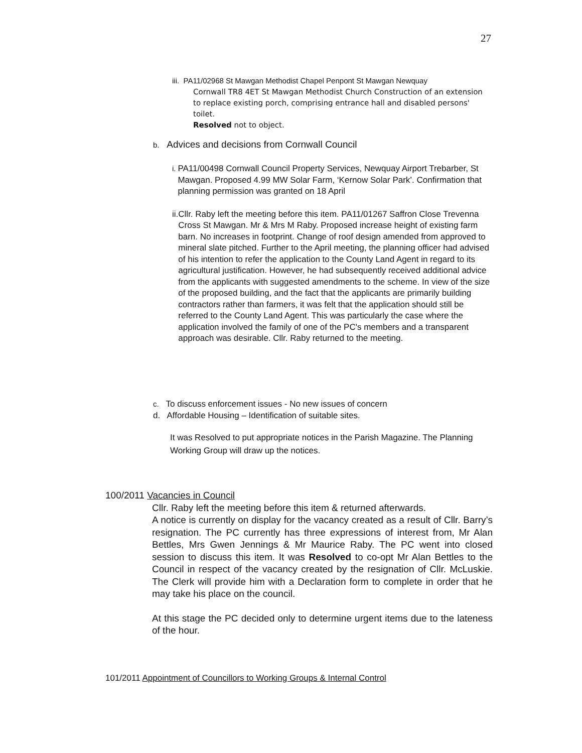27
iii. PA11/02968 St Mawgan Methodist Chapel Penpont St Mawgan Newquay
Cornwall TR8 4ET St Mawgan Methodist Church Construction of an extension to replace existing porch, comprising entrance hall and disabled persons' toilet.
Resolved not to object.
b. Advices and decisions from Cornwall Council
i. PA11/00498 Cornwall Council Property Services, Newquay Airport Trebarber, St Mawgan. Proposed 4.99 MW Solar Farm, ‘Kernow Solar Park’. Confirmation that planning permission was granted on 18 April
ii. Cllr. Raby left the meeting before this item. PA11/01267 Saffron Close Trevenna Cross St Mawgan. Mr & Mrs M Raby. Proposed increase height of existing farm barn. No increases in footprint. Change of roof design amended from approved to mineral slate pitched. Further to the April meeting, the planning officer had advised of his intention to refer the application to the County Land Agent in regard to its agricultural justification. However, he had subsequently received additional advice from the applicants with suggested amendments to the scheme. In view of the size of the proposed building, and the fact that the applicants are primarily building contractors rather than farmers, it was felt that the application should still be referred to the County Land Agent. This was particularly the case where the application involved the family of one of the PC's members and a transparent approach was desirable. Cllr. Raby returned to the meeting.
c. To discuss enforcement issues - No new issues of concern
d. Affordable Housing – Identification of suitable sites.
It was Resolved to put appropriate notices in the Parish Magazine. The Planning Working Group will draw up the notices.
100/2011 Vacancies in Council
Cllr. Raby left the meeting before this item & returned afterwards.
A notice is currently on display for the vacancy created as a result of Cllr. Barry’s resignation. The PC currently has three expressions of interest from, Mr Alan Bettles, Mrs Gwen Jennings & Mr Maurice Raby. The PC went into closed session to discuss this item. It was Resolved to co-opt Mr Alan Bettles to the Council in respect of the vacancy created by the resignation of Cllr. McLuskie. The Clerk will provide him with a Declaration form to complete in order that he may take his place on the council.
At this stage the PC decided only to determine urgent items due to the lateness of the hour.
101/2011 Appointment of Councillors to Working Groups & Internal Control